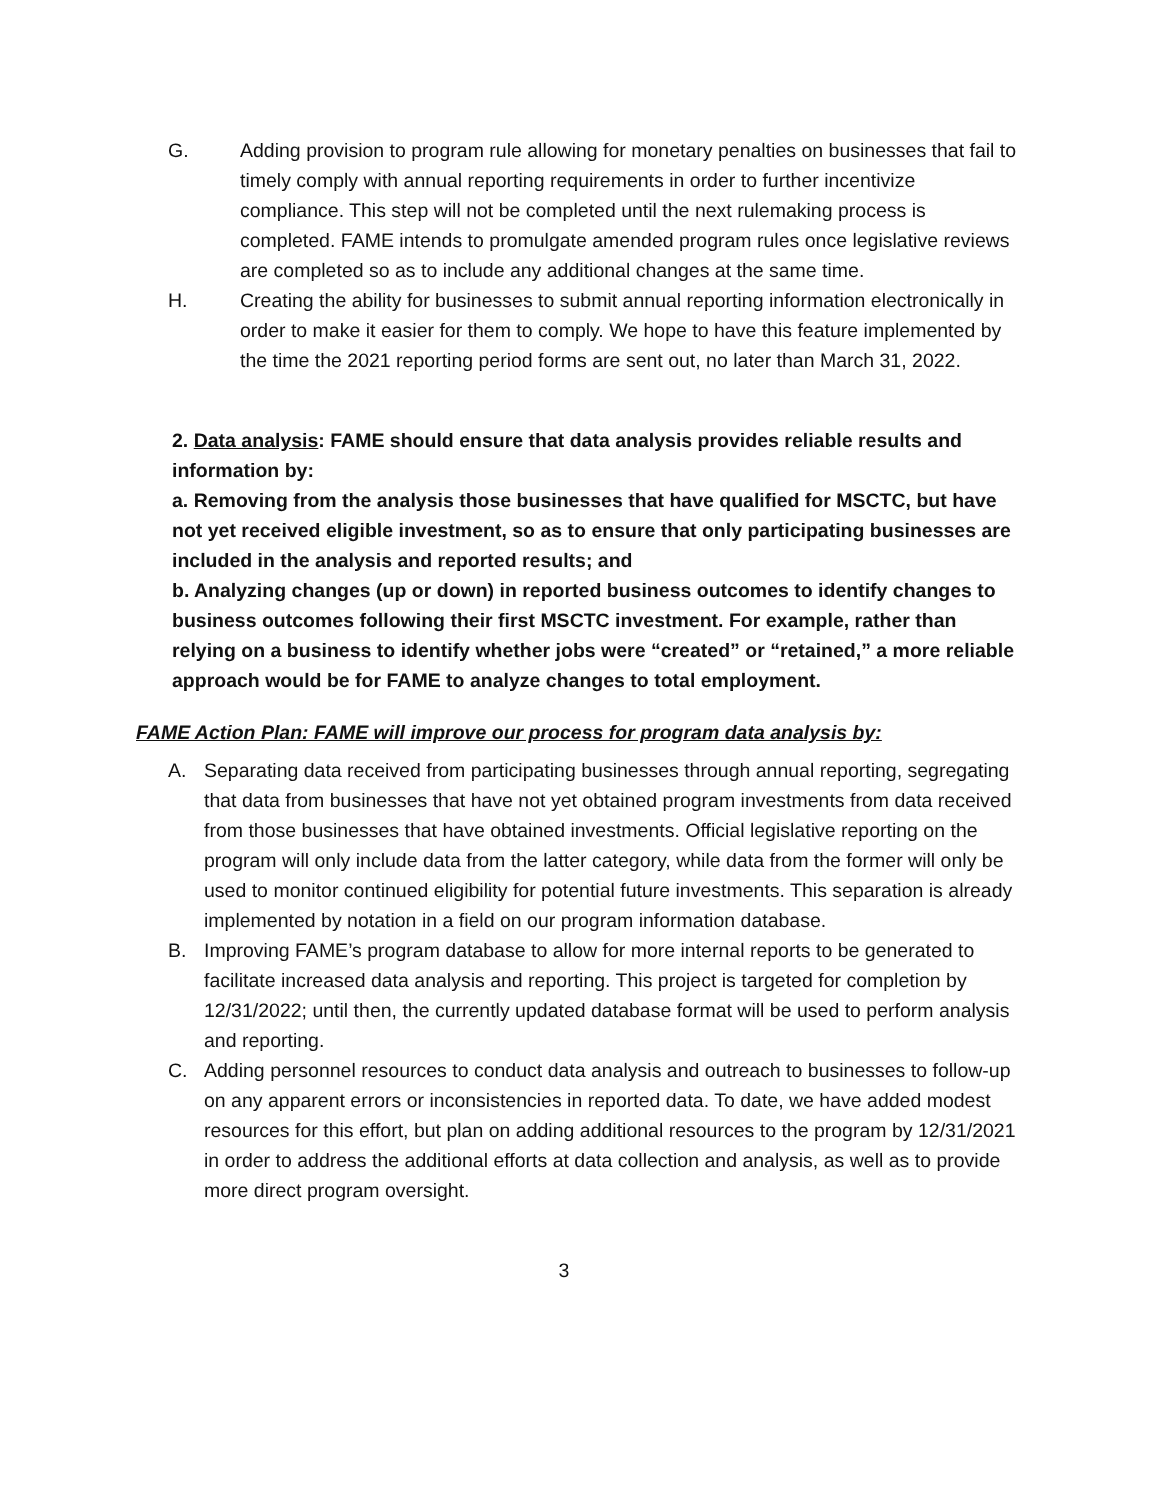G. Adding provision to program rule allowing for monetary penalties on businesses that fail to timely comply with annual reporting requirements in order to further incentivize compliance. This step will not be completed until the next rulemaking process is completed. FAME intends to promulgate amended program rules once legislative reviews are completed so as to include any additional changes at the same time.
H. Creating the ability for businesses to submit annual reporting information electronically in order to make it easier for them to comply. We hope to have this feature implemented by the time the 2021 reporting period forms are sent out, no later than March 31, 2022.
2. Data analysis: FAME should ensure that data analysis provides reliable results and information by:
a. Removing from the analysis those businesses that have qualified for MSCTC, but have not yet received eligible investment, so as to ensure that only participating businesses are included in the analysis and reported results; and
b. Analyzing changes (up or down) in reported business outcomes to identify changes to business outcomes following their first MSCTC investment. For example, rather than relying on a business to identify whether jobs were “created” or “retained,” a more reliable approach would be for FAME to analyze changes to total employment.
FAME Action Plan: FAME will improve our process for program data analysis by:
A. Separating data received from participating businesses through annual reporting, segregating that data from businesses that have not yet obtained program investments from data received from those businesses that have obtained investments. Official legislative reporting on the program will only include data from the latter category, while data from the former will only be used to monitor continued eligibility for potential future investments. This separation is already implemented by notation in a field on our program information database.
B. Improving FAME’s program database to allow for more internal reports to be generated to facilitate increased data analysis and reporting. This project is targeted for completion by 12/31/2022; until then, the currently updated database format will be used to perform analysis and reporting.
C. Adding personnel resources to conduct data analysis and outreach to businesses to follow-up on any apparent errors or inconsistencies in reported data. To date, we have added modest resources for this effort, but plan on adding additional resources to the program by 12/31/2021 in order to address the additional efforts at data collection and analysis, as well as to provide more direct program oversight.
3